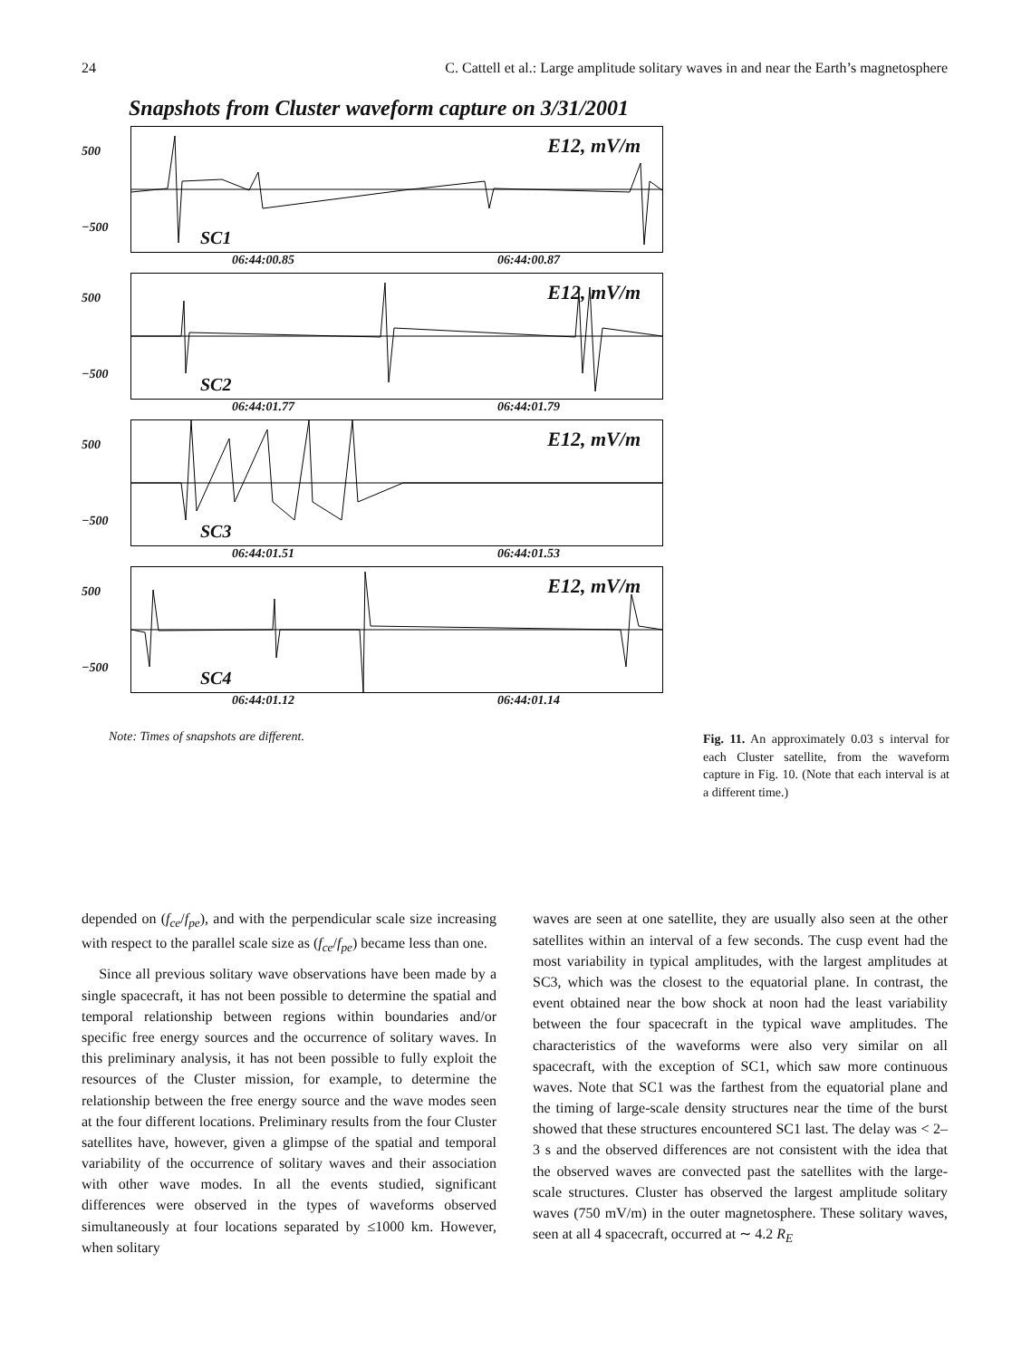24 C. Cattell et al.: Large amplitude solitary waves in and near the Earth’s magnetosphere
Snapshots from Cluster waveform capture on 3/31/2001
500
−500
E12, mV/m
SC1
06:44:00.85 06:44:00.87
500
−500
E12, mV/m
SC2
06:44:01.77 06:44:01.79
500
−500
E12, mV/m
SC3
06:44:01.51 06:44:01.53
500
−500
E12, mV/m
SC4
06:44:01.12 06:44:01.14
Note: Times of snapshots are different.
Fig. 11. An approximately 0.03 s interval for each Cluster satellite, from the waveform capture in Fig. 10. (Note that each interval is at a different time.)
depended on (f<sub>ce</sub>/f<sub>pe</sub>), and with the perpendicular scale size increasing with respect to the parallel scale size as (f<sub>ce</sub>/f<sub>pe</sub>) became less than one.
Since all previous solitary wave observations have been made by a single spacecraft, it has not been possible to determine the spatial and temporal relationship between regions within boundaries and/or specific free energy sources and the occurrence of solitary waves. In this preliminary analysis, it has not been possible to fully exploit the resources of the Cluster mission, for example, to determine the relationship between the free energy source and the wave modes seen at the four different locations. Preliminary results from the four Cluster satellites have, however, given a glimpse of the spatial and temporal variability of the occurrence of solitary waves and their association with other wave modes. In all the events studied, significant differences were observed in the types of waveforms observed simultaneously at four locations separated by ≤1000 km. However, when solitary
waves are seen at one satellite, they are usually also seen at the other satellites within an interval of a few seconds. The cusp event had the most variability in typical amplitudes, with the largest amplitudes at SC3, which was the closest to the equatorial plane. In contrast, the event obtained near the bow shock at noon had the least variability between the four spacecraft in the typical wave amplitudes. The characteristics of the waveforms were also very similar on all spacecraft, with the exception of SC1, which saw more continuous waves. Note that SC1 was the farthest from the equatorial plane and the timing of large-scale density structures near the time of the burst showed that these structures encountered SC1 last. The delay was < 2–3 s and the observed differences are not consistent with the idea that the observed waves are convected past the satellites with the large-scale structures. Cluster has observed the largest amplitude solitary waves (750 mV/m) in the outer magnetosphere. These solitary waves, seen at all 4 spacecraft, occurred at ∼ 4.2 R<sub>E</sub>